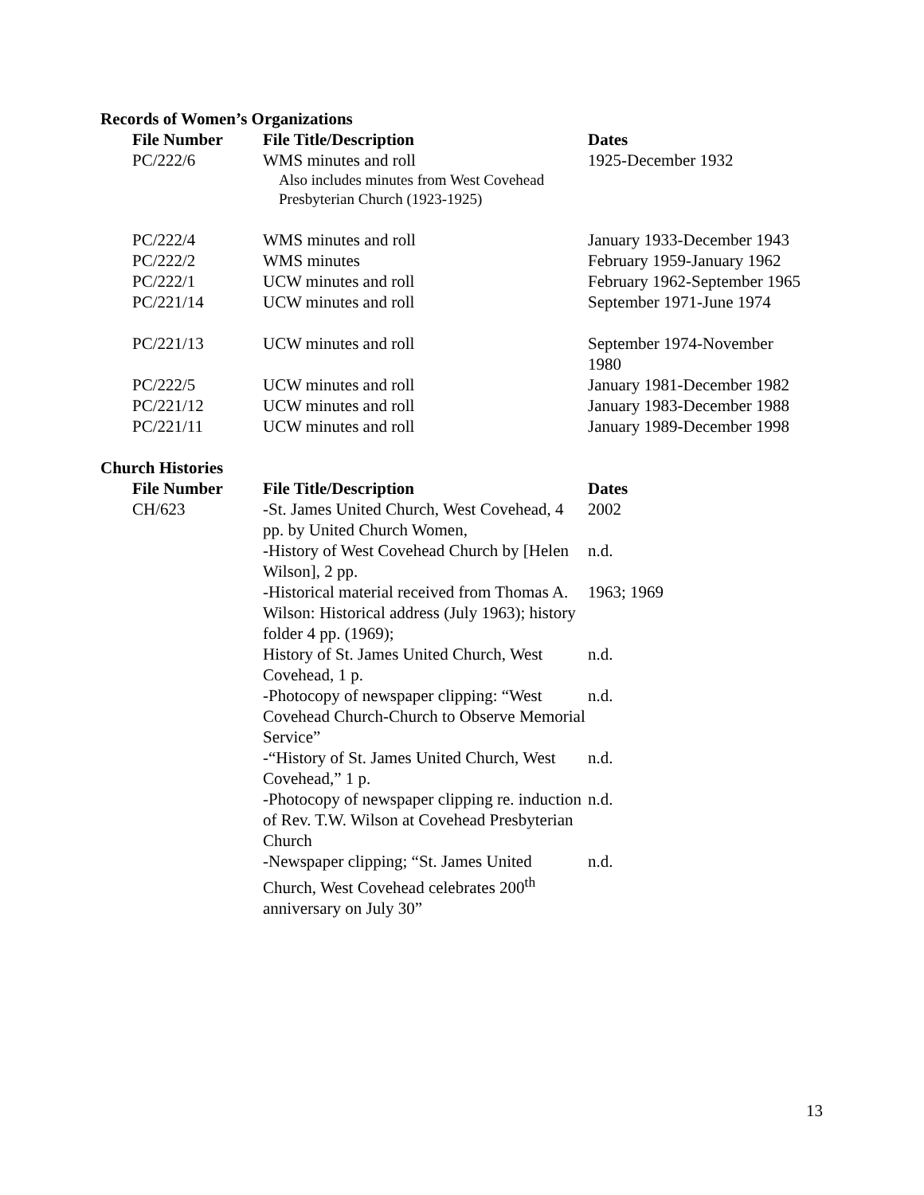Records of Women’s Organizations
| File Number | File Title/Description | Dates |
| --- | --- | --- |
| PC/222/6 | WMS minutes and roll Also includes minutes from West Covehead Presbyterian Church (1923-1925) | 1925-December 1932 |
| PC/222/4 | WMS minutes and roll | January 1933-December 1943 |
| PC/222/2 | WMS minutes | February 1959-January 1962 |
| PC/222/1 | UCW minutes and roll | February 1962-September 1965 |
| PC/221/14 | UCW minutes and roll | September 1971-June 1974 |
| PC/221/13 | UCW minutes and roll | September 1974-November 1980 |
| PC/222/5 | UCW minutes and roll | January 1981-December 1982 |
| PC/221/12 | UCW minutes and roll | January 1983-December 1988 |
| PC/221/11 | UCW minutes and roll | January 1989-December 1998 |
Church Histories
| File Number | File Title/Description | Dates |
| --- | --- | --- |
| CH/623 | -St. James United Church, West Covehead, 4 pp. by United Church Women, | 2002 |
| | -History of West Covehead Church by [Helen Wilson], 2 pp. | n.d. |
| | -Historical material received from Thomas A. Wilson: Historical address (July 1963); history folder 4 pp. (1969); | 1963; 1969 |
| | History of St. James United Church, West Covehead, 1 p. | n.d. |
| | -Photocopy of newspaper clipping: “West Covehead Church-Church to Observe Memorial Service” | n.d. |
| | -“History of St. James United Church, West Covehead,” 1 p. | n.d. |
| | -Photocopy of newspaper clipping re. induction of Rev. T.W. Wilson at Covehead Presbyterian Church | n.d. |
| | -Newspaper clipping; “St. James United Church, West Covehead celebrates 200<sup>th</sup> anniversary on July 30” | n.d. |
13